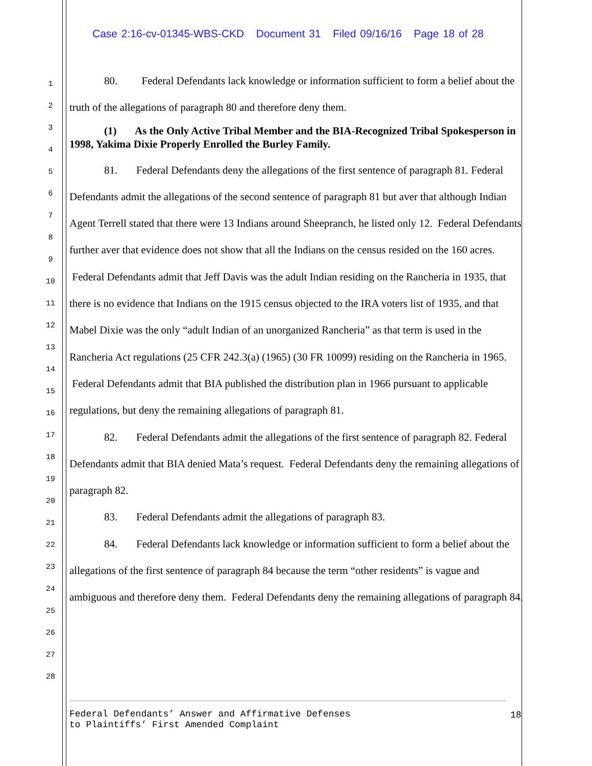Case 2:16-cv-01345-WBS-CKD Document 31 Filed 09/16/16 Page 18 of 28
1
2
3
4
5
6
7
8
9
10
11
12
13
14
15
16
17
18
19
20
21
22
23
24
25
26
27
28
80. Federal Defendants lack knowledge or information sufficient to form a belief about the truth of the allegations of paragraph 80 and therefore deny them.
(1) As the Only Active Tribal Member and the BIA-Recognized Tribal Spokesperson in 1998, Yakima Dixie Properly Enrolled the Burley Family.
81. Federal Defendants deny the allegations of the first sentence of paragraph 81. Federal Defendants admit the allegations of the second sentence of paragraph 81 but aver that although Indian Agent Terrell stated that there were 13 Indians around Sheepranch, he listed only 12. Federal Defendants further aver that evidence does not show that all the Indians on the census resided on the 160 acres. Federal Defendants admit that Jeff Davis was the adult Indian residing on the Rancheria in 1935, that there is no evidence that Indians on the 1915 census objected to the IRA voters list of 1935, and that Mabel Dixie was the only “adult Indian of an unorganized Rancheria” as that term is used in the Rancheria Act regulations (25 CFR 242.3(a) (1965) (30 FR 10099) residing on the Rancheria in 1965. Federal Defendants admit that BIA published the distribution plan in 1966 pursuant to applicable regulations, but deny the remaining allegations of paragraph 81.
82. Federal Defendants admit the allegations of the first sentence of paragraph 82. Federal Defendants admit that BIA denied Mata’s request. Federal Defendants deny the remaining allegations of paragraph 82.
83. Federal Defendants admit the allegations of paragraph 83.
84. Federal Defendants lack knowledge or information sufficient to form a belief about the allegations of the first sentence of paragraph 84 because the term “other residents” is vague and ambiguous and therefore deny them. Federal Defendants deny the remaining allegations of paragraph 84.
Federal Defendants’ Answer and Affirmative Defenses
to Plaintiffs’ First Amended Complaint
18